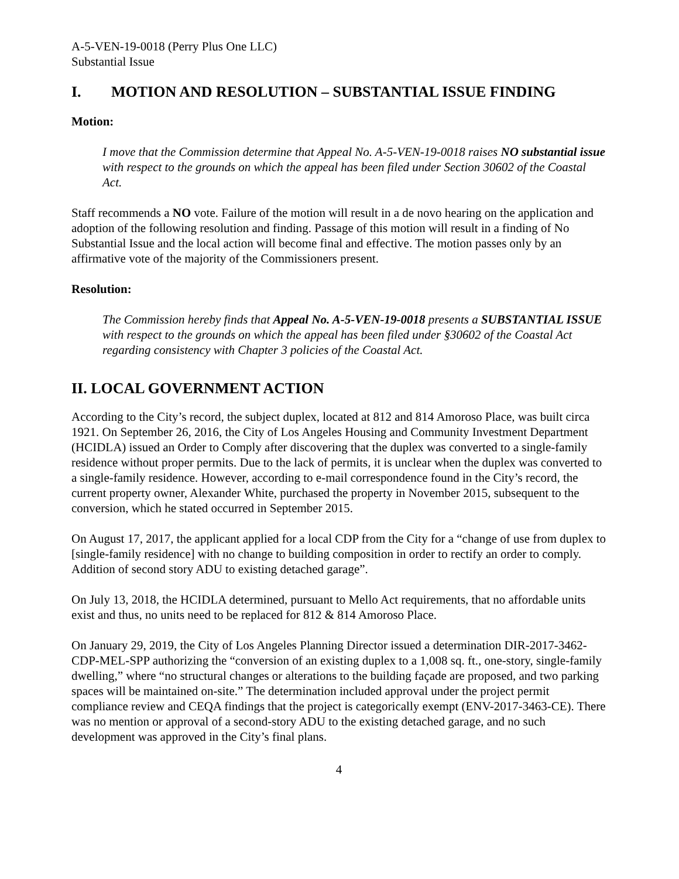A-5-VEN-19-0018 (Perry Plus One LLC)
Substantial Issue
I. MOTION AND RESOLUTION – SUBSTANTIAL ISSUE FINDING
Motion:
I move that the Commission determine that Appeal No. A-5-VEN-19-0018 raises NO substantial issue with respect to the grounds on which the appeal has been filed under Section 30602 of the Coastal Act.
Staff recommends a NO vote. Failure of the motion will result in a de novo hearing on the application and adoption of the following resolution and finding. Passage of this motion will result in a finding of No Substantial Issue and the local action will become final and effective. The motion passes only by an affirmative vote of the majority of the Commissioners present.
Resolution:
The Commission hereby finds that Appeal No. A-5-VEN-19-0018 presents a SUBSTANTIAL ISSUE with respect to the grounds on which the appeal has been filed under §30602 of the Coastal Act regarding consistency with Chapter 3 policies of the Coastal Act.
II. LOCAL GOVERNMENT ACTION
According to the City’s record, the subject duplex, located at 812 and 814 Amoroso Place, was built circa 1921. On September 26, 2016, the City of Los Angeles Housing and Community Investment Department (HCIDLA) issued an Order to Comply after discovering that the duplex was converted to a single-family residence without proper permits. Due to the lack of permits, it is unclear when the duplex was converted to a single-family residence. However, according to e-mail correspondence found in the City’s record, the current property owner, Alexander White, purchased the property in November 2015, subsequent to the conversion, which he stated occurred in September 2015.
On August 17, 2017, the applicant applied for a local CDP from the City for a “change of use from duplex to [single-family residence] with no change to building composition in order to rectify an order to comply. Addition of second story ADU to existing detached garage”.
On July 13, 2018, the HCIDLA determined, pursuant to Mello Act requirements, that no affordable units exist and thus, no units need to be replaced for 812 & 814 Amoroso Place.
On January 29, 2019, the City of Los Angeles Planning Director issued a determination DIR-2017-3462-CDP-MEL-SPP authorizing the “conversion of an existing duplex to a 1,008 sq. ft., one-story, single-family dwelling,” where “no structural changes or alterations to the building façade are proposed, and two parking spaces will be maintained on-site.” The determination included approval under the project permit compliance review and CEQA findings that the project is categorically exempt (ENV-2017-3463-CE). There was no mention or approval of a second-story ADU to the existing detached garage, and no such development was approved in the City’s final plans.
4